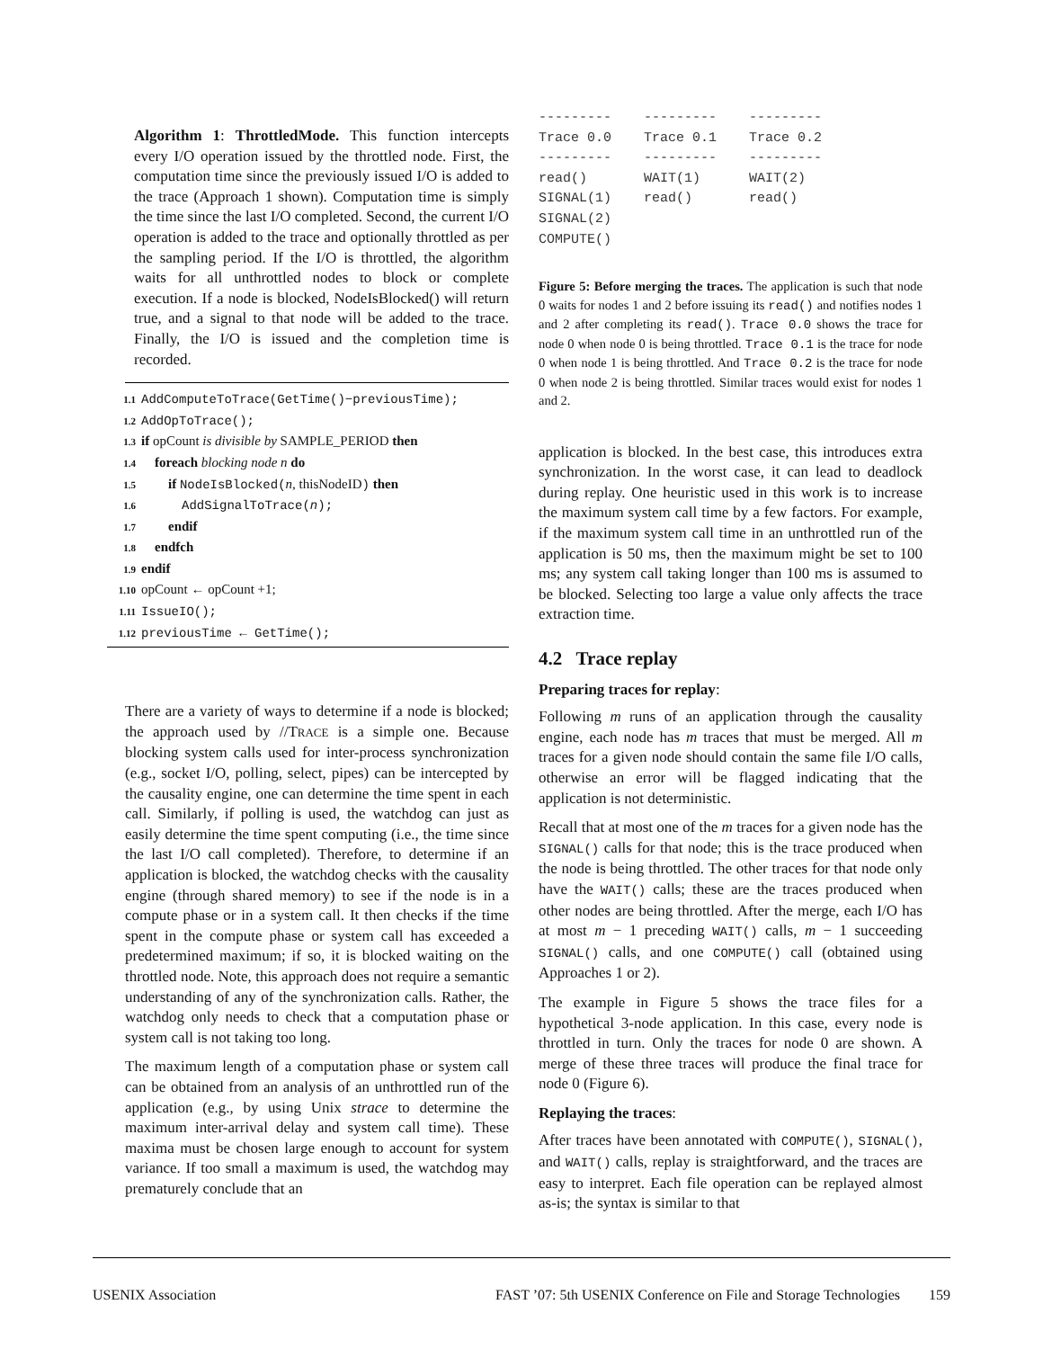Algorithm 1: ThrottledMode. This function intercepts every I/O operation issued by the throttled node. First, the computation time since the previously issued I/O is added to the trace (Approach 1 shown). Computation time is simply the time since the last I/O completed. Second, the current I/O operation is added to the trace and optionally throttled as per the sampling period. If the I/O is throttled, the algorithm waits for all unthrottled nodes to block or complete execution. If a node is blocked, NodeIsBlocked() will return true, and a signal to that node will be added to the trace. Finally, the I/O is issued and the completion time is recorded.
1.1 AddComputeToTrace(GetTime()−previousTime);
1.2 AddOpToTrace();
1.3 if opCount is divisible by SAMPLE_PERIOD then
1.4 foreach blocking node n do
1.5 if NodeIsBlocked(n, thisNodeID) then
1.6 AddSignalToTrace(n);
1.7 endif
1.8 endfch
1.9 endif
1.10 opCount ← opCount +1;
1.11 IssueIO();
1.12 previousTime ← GetTime();
There are a variety of ways to determine if a node is blocked; the approach used by //TRACE is a simple one. Because blocking system calls used for inter-process synchronization (e.g., socket I/O, polling, select, pipes) can be intercepted by the causality engine, one can determine the time spent in each call. Similarly, if polling is used, the watchdog can just as easily determine the time spent computing (i.e., the time since the last I/O call completed). Therefore, to determine if an application is blocked, the watchdog checks with the causality engine (through shared memory) to see if the node is in a compute phase or in a system call. It then checks if the time spent in the compute phase or system call has exceeded a predetermined maximum; if so, it is blocked waiting on the throttled node. Note, this approach does not require a semantic understanding of any of the synchronization calls. Rather, the watchdog only needs to check that a computation phase or system call is not taking too long.
The maximum length of a computation phase or system call can be obtained from an analysis of an unthrottled run of the application (e.g., by using Unix strace to determine the maximum inter-arrival delay and system call time). These maxima must be chosen large enough to account for system variance. If too small a maximum is used, the watchdog may prematurely conclude that an
---------    ---------    ---------
Trace 0.0    Trace 0.1    Trace 0.2
---------    ---------    ---------
read()       WAIT(1)      WAIT(2)
SIGNAL(1)    read()       read()
SIGNAL(2)
COMPUTE()
Figure 5: Before merging the traces. The application is such that node 0 waits for nodes 1 and 2 before issuing its read() and notifies nodes 1 and 2 after completing its read(). Trace 0.0 shows the trace for node 0 when node 0 is being throttled. Trace 0.1 is the trace for node 0 when node 1 is being throttled. And Trace 0.2 is the trace for node 0 when node 2 is being throttled. Similar traces would exist for nodes 1 and 2.
application is blocked. In the best case, this introduces extra synchronization. In the worst case, it can lead to deadlock during replay. One heuristic used in this work is to increase the maximum system call time by a few factors. For example, if the maximum system call time in an unthrottled run of the application is 50 ms, then the maximum might be set to 100 ms; any system call taking longer than 100 ms is assumed to be blocked. Selecting too large a value only affects the trace extraction time.
4.2 Trace replay
Preparing traces for replay:
Following m runs of an application through the causality engine, each node has m traces that must be merged. All m traces for a given node should contain the same file I/O calls, otherwise an error will be flagged indicating that the application is not deterministic.
Recall that at most one of the m traces for a given node has the SIGNAL() calls for that node; this is the trace produced when the node is being throttled. The other traces for that node only have the WAIT() calls; these are the traces produced when other nodes are being throttled. After the merge, each I/O has at most m − 1 preceding WAIT() calls, m − 1 succeeding SIGNAL() calls, and one COMPUTE() call (obtained using Approaches 1 or 2).
The example in Figure 5 shows the trace files for a hypothetical 3-node application. In this case, every node is throttled in turn. Only the traces for node 0 are shown. A merge of these three traces will produce the final trace for node 0 (Figure 6).
Replaying the traces:
After traces have been annotated with COMPUTE(), SIGNAL(), and WAIT() calls, replay is straightforward, and the traces are easy to interpret. Each file operation can be replayed almost as-is; the syntax is similar to that
USENIX Association FAST ’07: 5th USENIX Conference on File and Storage Technologies 159